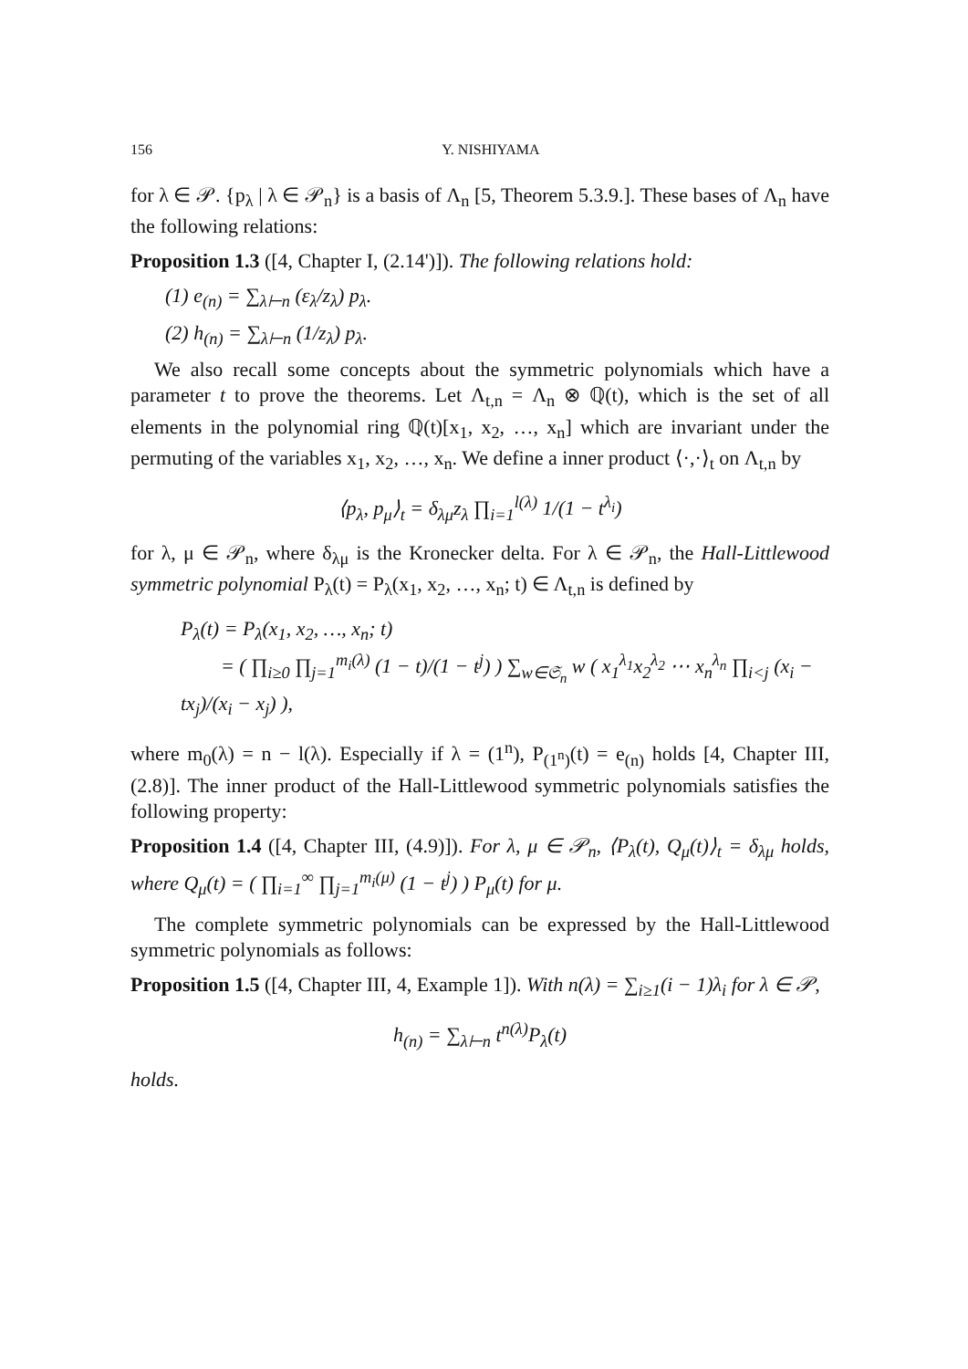156 Y. NISHIYAMA
for λ ∈ 𝒫. {p<sub>λ</sub> | λ ∈ 𝒫<sub>n</sub>} is a basis of Λ<sub>n</sub> [5, Theorem 5.3.9.]. These bases of Λ<sub>n</sub> have the following relations:
Proposition 1.3 ([4, Chapter I, (2.14')]). The following relations hold:
(1) e<sub>(n)</sub> = ∑<sub>λ⊢n</sub> (ε<sub>λ</sub>/z<sub>λ</sub>) p<sub>λ</sub>.
(2) h<sub>(n)</sub> = ∑<sub>λ⊢n</sub> (1/z<sub>λ</sub>) p<sub>λ</sub>.
We also recall some concepts about the symmetric polynomials which have a parameter t to prove the theorems. Let Λ<sub>t,n</sub> = Λ<sub>n</sub> ⊗ ℚ(t), which is the set of all elements in the polynomial ring ℚ(t)[x<sub>1</sub>, x<sub>2</sub>, …, x<sub>n</sub>] which are invariant under the permuting of the variables x<sub>1</sub>, x<sub>2</sub>, …, x<sub>n</sub>. We define a inner product ⟨·,·⟩<sub>t</sub> on Λ<sub>t,n</sub> by
⟨p<sub>λ</sub>, p<sub>μ</sub>⟩<sub>t</sub> = δ<sub>λμ</sub>z<sub>λ</sub> ∏<sub>i=1</sub><sup>l(λ)</sup> 1/(1 − t<sup>λ<sub>i</sub></sup>)
for λ, μ ∈ 𝒫<sub>n</sub>, where δ<sub>λμ</sub> is the Kronecker delta. For λ ∈ 𝒫<sub>n</sub>, the Hall-Littlewood symmetric polynomial P<sub>λ</sub>(t) = P<sub>λ</sub>(x<sub>1</sub>, x<sub>2</sub>, …, x<sub>n</sub>; t) ∈ Λ<sub>t,n</sub> is defined by
P<sub>λ</sub>(t) = P<sub>λ</sub>(x<sub>1</sub>, x<sub>2</sub>, …, x<sub>n</sub>; t)
= ( ∏<sub>i≥0</sub> ∏<sub>j=1</sub><sup>m<sub>i</sub>(λ)</sup> (1 − t)/(1 − t<sup>j</sup>) ) ∑<sub>w∈𝔖<sub>n</sub></sub> w ( x<sub>1</sub><sup>λ<sub>1</sub></sup>x<sub>2</sub><sup>λ<sub>2</sub></sup> ⋯ x<sub>n</sub><sup>λ<sub>n</sub></sup> ∏<sub>i<j</sub> (x<sub>i</sub> − tx<sub>j</sub>)/(x<sub>i</sub> − x<sub>j</sub>) ),
where m<sub>0</sub>(λ) = n − l(λ). Especially if λ = (1<sup>n</sup>), P<sub>(1<sup>n</sup>)</sub>(t) = e<sub>(n)</sub> holds [4, Chapter III, (2.8)]. The inner product of the Hall-Littlewood symmetric polynomials satisfies the following property:
Proposition 1.4 ([4, Chapter III, (4.9)]). For λ, μ ∈ 𝒫<sub>n</sub>, ⟨P<sub>λ</sub>(t), Q<sub>μ</sub>(t)⟩<sub>t</sub> = δ<sub>λμ</sub> holds, where Q<sub>μ</sub>(t) = ( ∏<sub>i=1</sub><sup>∞</sup> ∏<sub>j=1</sub><sup>m<sub>i</sub>(μ)</sup> (1 − t<sup>j</sup>) ) P<sub>μ</sub>(t) for μ.
The complete symmetric polynomials can be expressed by the Hall-Littlewood symmetric polynomials as follows:
Proposition 1.5 ([4, Chapter III, 4, Example 1]). With n(λ) = ∑<sub>i≥1</sub>(i − 1)λ<sub>i</sub> for λ ∈ 𝒫,
h<sub>(n)</sub> = ∑<sub>λ⊢n</sub> t<sup>n(λ)</sup>P<sub>λ</sub>(t)
holds.